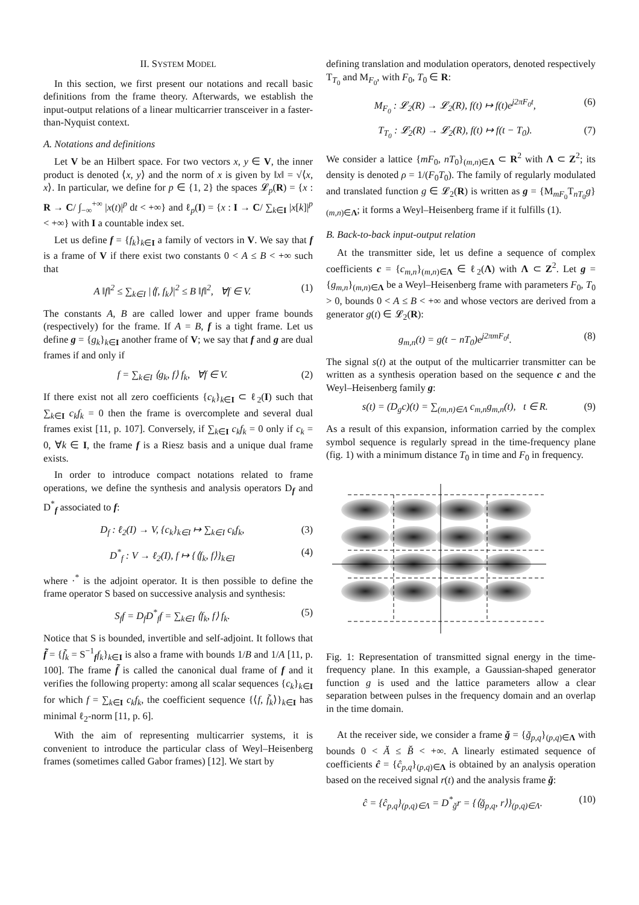II. SYSTEM MODEL
In this section, we first present our notations and recall basic definitions from the frame theory. Afterwards, we establish the input-output relations of a linear multicarrier transceiver in a faster-than-Nyquist context.
A. Notations and definitions
Let V be an Hilbert space. For two vectors x, y ∈ V, the inner product is denoted ⟨x, y⟩ and the norm of x is given by ‖x‖ = √⟨x, x⟩. In particular, we define for p ∈ {1, 2} the spaces 𝓛<sub>p</sub>(R) = {x : R → C/ ∫<sub>−∞</sub><sup>+∞</sup> |x(t)|<sup>p</sup> dt < +∞} and ℓ<sub>p</sub>(I) = {x : I → C/ ∑<sub>k∈I</sub> |x[k]|<sup>p</sup> < +∞} with I a countable index set.
Let us define f = {f<sub>k</sub>}<sub>k∈I</sub> a family of vectors in V. We say that f is a frame of V if there exist two constants 0 < A ≤ B < +∞ such that
A ‖f‖<sup>2</sup> ≤ ∑<sub>k∈I</sub> |⟨f, f<sub>k</sub>⟩|<sup>2</sup> ≤ B ‖f‖<sup>2</sup>, ∀f ∈ V. (1)
The constants A, B are called lower and upper frame bounds (respectively) for the frame. If A = B, f is a tight frame. Let us define g = {g<sub>k</sub>}<sub>k∈I</sub> another frame of V; we say that f and g are dual frames if and only if
f = ∑<sub>k∈I</sub> ⟨g<sub>k</sub>, f⟩ f<sub>k</sub>, ∀f ∈ V. (2)
If there exist not all zero coefficients {c<sub>k</sub>}<sub>k∈I</sub> ⊂ ℓ<sub>2</sub>(I) such that ∑<sub>k∈I</sub> c<sub>k</sub>f<sub>k</sub> = 0 then the frame is overcomplete and several dual frames exist [11, p. 107]. Conversely, if ∑<sub>k∈I</sub> c<sub>k</sub>f<sub>k</sub> = 0 only if c<sub>k</sub> = 0, ∀k ∈ I, the frame f is a Riesz basis and a unique dual frame exists.
In order to introduce compact notations related to frame operations, we define the synthesis and analysis operators D<sub>f</sub> and D<sup>*</sup><sub>f</sub> associated to f:
D<sub>f</sub> : ℓ<sub>2</sub>(I) → V, {c<sub>k</sub>}<sub>k∈I</sub> ↦ ∑<sub>k∈I</sub> c<sub>k</sub>f<sub>k</sub>, (3)
D<sup>*</sup><sub>f</sub> : V → ℓ<sub>2</sub>(I), f ↦ {⟨f<sub>k</sub>, f⟩}<sub>k∈I</sub> (4)
where ·<sup>*</sup> is the adjoint operator. It is then possible to define the frame operator S based on successive analysis and synthesis:
S<sub>f</sub>f = D<sub>f</sub>D<sup>*</sup><sub>f</sub>f = ∑<sub>k∈I</sub> ⟨f<sub>k</sub>, f⟩ f<sub>k</sub>. (5)
Notice that S is bounded, invertible and self-adjoint. It follows that f̃ = {f̃<sub>k</sub> = S<sup>−1</sup><sub>f</sub>f<sub>k</sub>}<sub>k∈I</sub> is also a frame with bounds 1/B and 1/A [11, p. 100]. The frame f̃ is called the canonical dual frame of f and it verifies the following property: among all scalar sequences {c<sub>k</sub>}<sub>k∈I</sub> for which f = ∑<sub>k∈I</sub> c<sub>k</sub>f<sub>k</sub>, the coefficient sequence {⟨f, f̃<sub>k</sub>⟩}<sub>k∈I</sub> has minimal ℓ<sub>2</sub>-norm [11, p. 6].
With the aim of representing multicarrier systems, it is convenient to introduce the particular class of Weyl–Heisenberg frames (sometimes called Gabor frames) [12]. We start by
defining translation and modulation operators, denoted respectively T<sub>T<sub>0</sub></sub> and M<sub>F<sub>0</sub></sub>, with F<sub>0</sub>, T<sub>0</sub> ∈ R:
M<sub>F<sub>0</sub></sub> : 𝓛<sub>2</sub>(R) → 𝓛<sub>2</sub>(R), f(t) ↦ f(t)e<sup>j2πF<sub>0</sub>t</sup>, (6)
T<sub>T<sub>0</sub></sub> : 𝓛<sub>2</sub>(R) → 𝓛<sub>2</sub>(R), f(t) ↦ f(t − T<sub>0</sub>). (7)
We consider a lattice {mF<sub>0</sub>, nT<sub>0</sub>}<sub>(m,n)∈Λ</sub> ⊂ R<sup>2</sup> with Λ ⊂ Z<sup>2</sup>; its density is denoted ρ = 1/(F<sub>0</sub>T<sub>0</sub>). The family of regularly modulated and translated function g ∈ 𝓛<sub>2</sub>(R) is written as g = {M<sub>mF<sub>0</sub></sub>T<sub>nT<sub>0</sub></sub>g}<sub>(m,n)∈Λ</sub>; it forms a Weyl–Heisenberg frame if it fulfills (1).
B. Back-to-back input-output relation
At the transmitter side, let us define a sequence of complex coefficients c = {c<sub>m,n</sub>}<sub>(m,n)∈Λ</sub> ∈ ℓ<sub>2</sub>(Λ) with Λ ⊂ Z<sup>2</sup>. Let g = {g<sub>m,n</sub>}<sub>(m,n)∈Λ</sub> be a Weyl–Heisenberg frame with parameters F<sub>0</sub>, T<sub>0</sub> > 0, bounds 0 < A ≤ B < +∞ and whose vectors are derived from a generator g(t) ∈ 𝓛<sub>2</sub>(R):
g<sub>m,n</sub>(t) = g(t − nT<sub>0</sub>)e<sup>j2πmF<sub>0</sub>t</sup>. (8)
The signal s(t) at the output of the multicarrier transmitter can be written as a synthesis operation based on the sequence c and the Weyl–Heisenberg family g:
s(t) = (D<sub>g</sub>c)(t) = ∑<sub>(m,n)∈Λ</sub> c<sub>m,n</sub>g<sub>m,n</sub>(t), t ∈ R. (9)
As a result of this expansion, information carried by the complex symbol sequence is regularly spread in the time-frequency plane (fig. 1) with a minimum distance T<sub>0</sub> in time and F<sub>0</sub> in frequency.
Fig. 1: Representation of transmitted signal energy in the time-frequency plane. In this example, a Gaussian-shaped generator function g is used and the lattice parameters allow a clear separation between pulses in the frequency domain and an overlap in the time domain.
At the receiver side, we consider a frame ğ = {ğ<sub>p,q</sub>}<sub>(p,q)∈Λ</sub> with bounds 0 < Ă ≤ B̆ < +∞. A linearly estimated sequence of coefficients ĉ = {ĉ<sub>p,q</sub>}<sub>(p,q)∈Λ</sub> is obtained by an analysis operation based on the received signal r(t) and the analysis frame ğ:
ĉ = {ĉ<sub>p,q</sub>}<sub>(p,q)∈Λ</sub> = D<sup>*</sup><sub>ğ</sub>r = {⟨ğ<sub>p,q</sub>, r⟩}<sub>(p,q)∈Λ</sub>. (10)